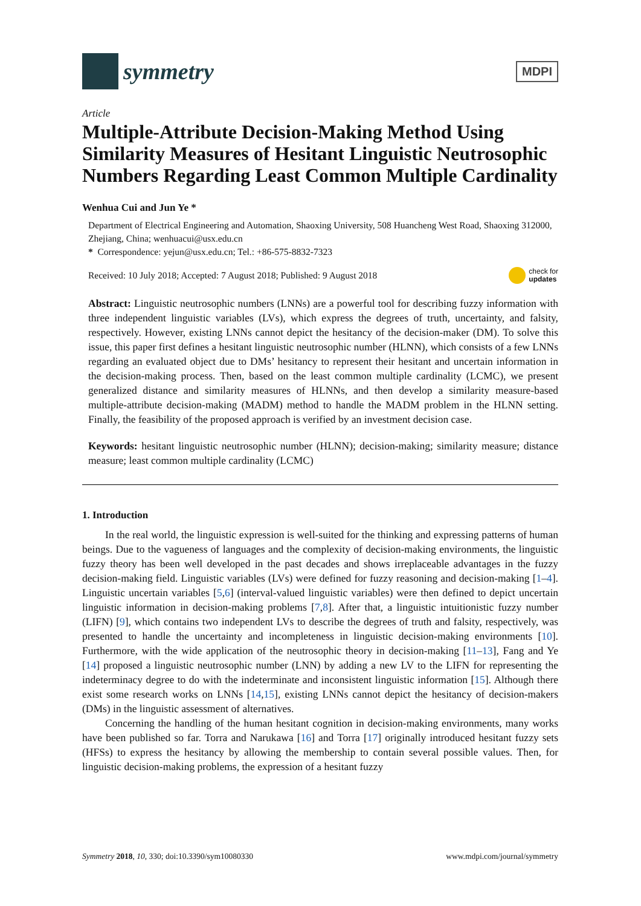symmetry
MDPI
Article
Multiple-Attribute Decision-Making Method Using Similarity Measures of Hesitant Linguistic Neutrosophic Numbers Regarding Least Common Multiple Cardinality
Wenhua Cui and Jun Ye *
Department of Electrical Engineering and Automation, Shaoxing University, 508 Huancheng West Road, Shaoxing 312000, Zhejiang, China; wenhuacui@usx.edu.cn
* Correspondence: yejun@usx.edu.cn; Tel.: +86-575-8832-7323
Received: 10 July 2018; Accepted: 7 August 2018; Published: 9 August 2018 check for
updates
Abstract: Linguistic neutrosophic numbers (LNNs) are a powerful tool for describing fuzzy information with three independent linguistic variables (LVs), which express the degrees of truth, uncertainty, and falsity, respectively. However, existing LNNs cannot depict the hesitancy of the decision-maker (DM). To solve this issue, this paper first defines a hesitant linguistic neutrosophic number (HLNN), which consists of a few LNNs regarding an evaluated object due to DMs’ hesitancy to represent their hesitant and uncertain information in the decision-making process. Then, based on the least common multiple cardinality (LCMC), we present generalized distance and similarity measures of HLNNs, and then develop a similarity measure-based multiple-attribute decision-making (MADM) method to handle the MADM problem in the HLNN setting. Finally, the feasibility of the proposed approach is verified by an investment decision case.
Keywords: hesitant linguistic neutrosophic number (HLNN); decision-making; similarity measure; distance measure; least common multiple cardinality (LCMC)
1. Introduction
In the real world, the linguistic expression is well-suited for the thinking and expressing patterns of human beings. Due to the vagueness of languages and the complexity of decision-making environments, the linguistic fuzzy theory has been well developed in the past decades and shows irreplaceable advantages in the fuzzy decision-making field. Linguistic variables (LVs) were defined for fuzzy reasoning and decision-making [1–4]. Linguistic uncertain variables [5,6] (interval-valued linguistic variables) were then defined to depict uncertain linguistic information in decision-making problems [7,8]. After that, a linguistic intuitionistic fuzzy number (LIFN) [9], which contains two independent LVs to describe the degrees of truth and falsity, respectively, was presented to handle the uncertainty and incompleteness in linguistic decision-making environments [10]. Furthermore, with the wide application of the neutrosophic theory in decision-making [11–13], Fang and Ye [14] proposed a linguistic neutrosophic number (LNN) by adding a new LV to the LIFN for representing the indeterminacy degree to do with the indeterminate and inconsistent linguistic information [15]. Although there exist some research works on LNNs [14,15], existing LNNs cannot depict the hesitancy of decision-makers (DMs) in the linguistic assessment of alternatives.
Concerning the handling of the human hesitant cognition in decision-making environments, many works have been published so far. Torra and Narukawa [16] and Torra [17] originally introduced hesitant fuzzy sets (HFSs) to express the hesitancy by allowing the membership to contain several possible values. Then, for linguistic decision-making problems, the expression of a hesitant fuzzy
Symmetry 2018, 10, 330; doi:10.3390/sym10080330 www.mdpi.com/journal/symmetry